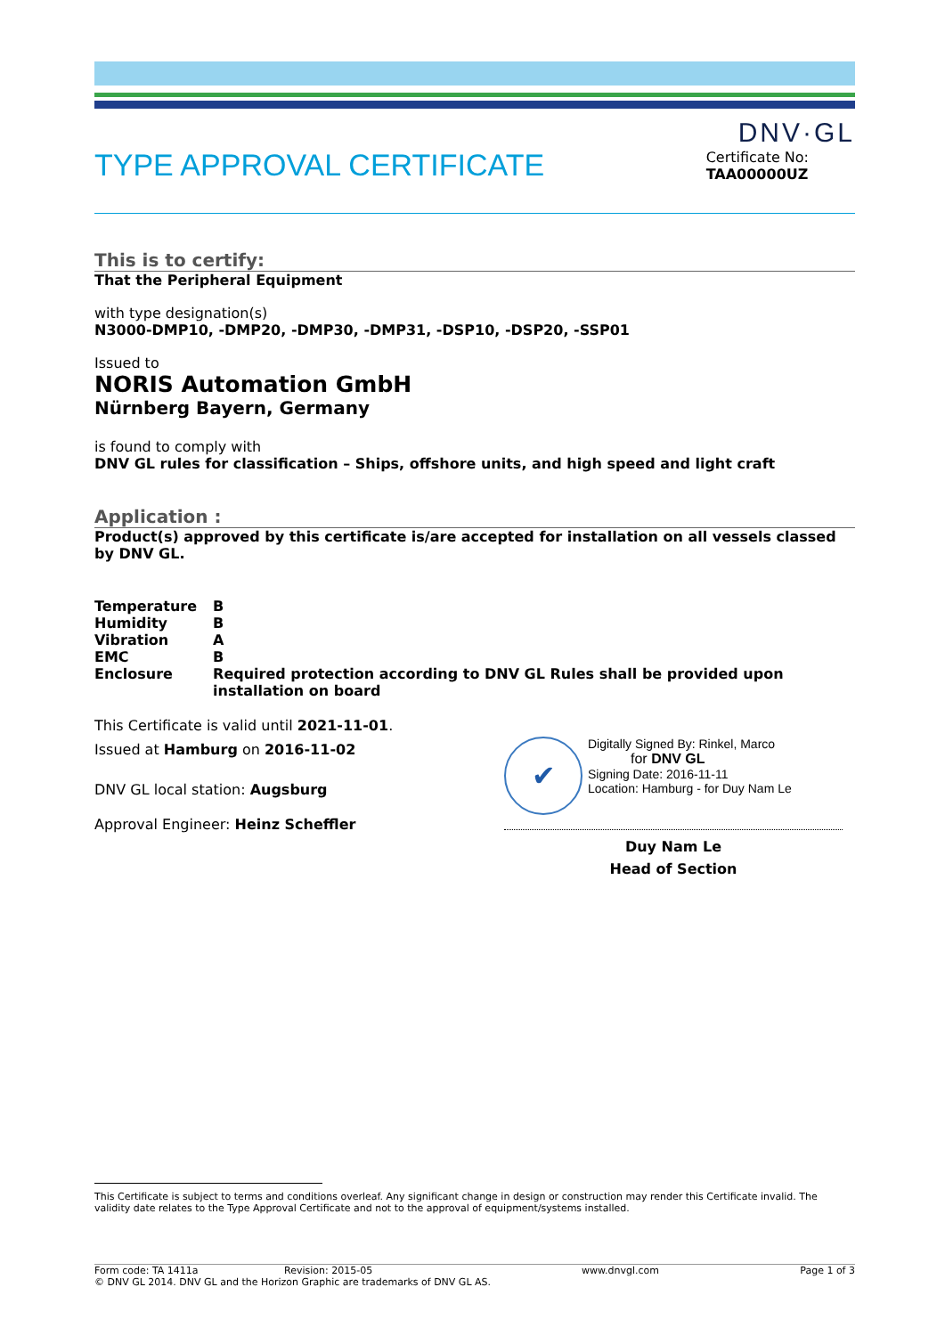DNV·GL
TYPE APPROVAL CERTIFICATE
Certificate No:
TAA00000UZ
This is to certify:
That the Peripheral Equipment
with type designation(s)
N3000-DMP10, -DMP20, -DMP30, -DMP31, -DSP10, -DSP20, -SSP01
Issued to
NORIS Automation GmbH
Nürnberg Bayern, Germany
is found to comply with
DNV GL rules for classification – Ships, offshore units, and high speed and light craft
Application :
Product(s) approved by this certificate is/are accepted for installation on all vessels classed by DNV GL.
| Temperature | B |
| Humidity | B |
| Vibration | A |
| EMC | B |
| Enclosure | Required protection according to DNV GL Rules shall be provided upon installation on board |
This Certificate is valid until 2021-11-01.
Issued at Hamburg on 2016-11-02
DNV GL local station: Augsburg
Approval Engineer: Heinz Scheffler
✔
Digitally Signed By: Rinkel, Marco
for DNV GL
Signing Date: 2016-11-11
Location: Hamburg - for Duy Nam Le
Duy Nam Le
Head of Section
This Certificate is subject to terms and conditions overleaf. Any significant change in design or construction may render this Certificate invalid. The validity date relates to the Type Approval Certificate and not to the approval of equipment/systems installed.
Form code: TA 1411a Revision: 2015-05 www.dnvgl.com Page 1 of 3
© DNV GL 2014. DNV GL and the Horizon Graphic are trademarks of DNV GL AS.